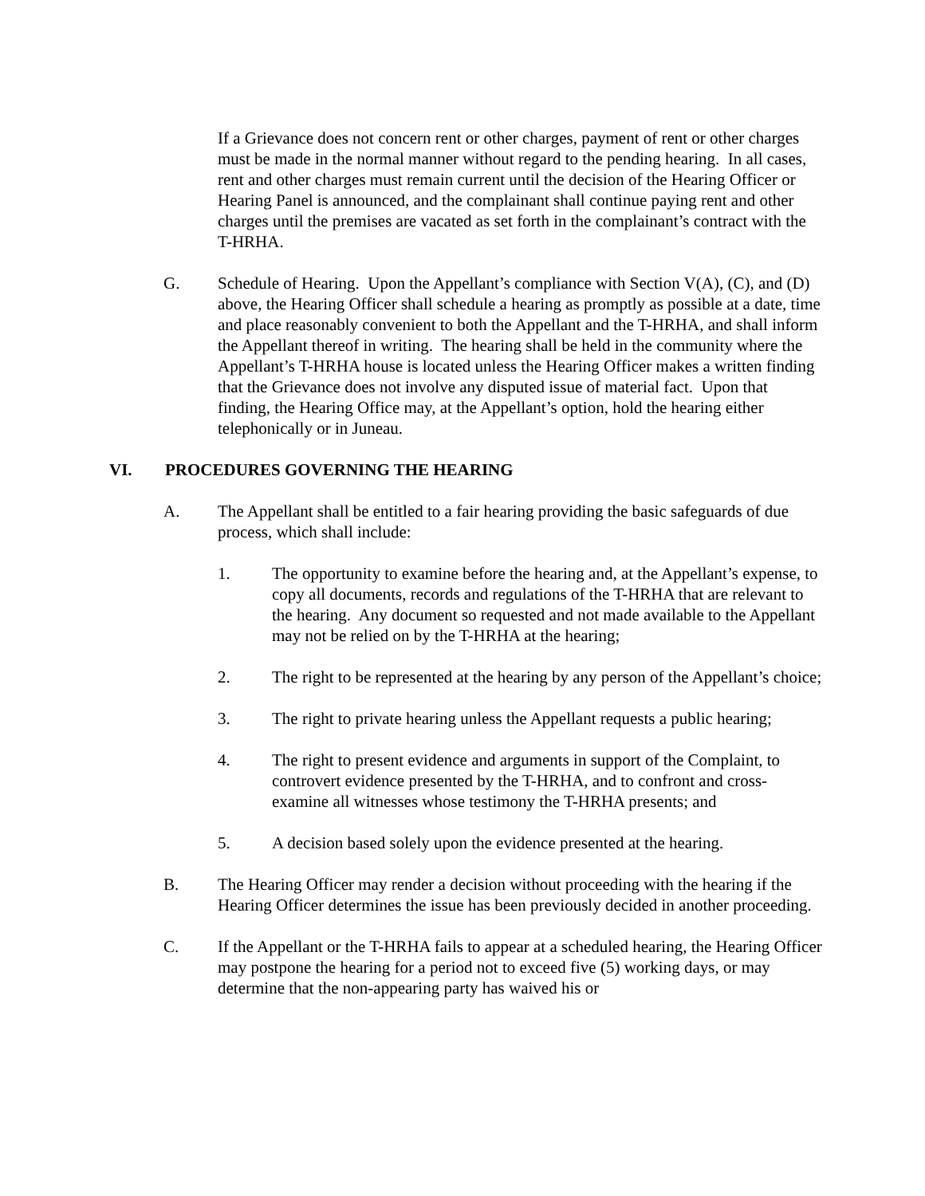If a Grievance does not concern rent or other charges, payment of rent or other charges must be made in the normal manner without regard to the pending hearing. In all cases, rent and other charges must remain current until the decision of the Hearing Officer or Hearing Panel is announced, and the complainant shall continue paying rent and other charges until the premises are vacated as set forth in the complainant’s contract with the T-HRHA.
G. Schedule of Hearing. Upon the Appellant’s compliance with Section V(A), (C), and (D) above, the Hearing Officer shall schedule a hearing as promptly as possible at a date, time and place reasonably convenient to both the Appellant and the T-HRHA, and shall inform the Appellant thereof in writing. The hearing shall be held in the community where the Appellant’s T-HRHA house is located unless the Hearing Officer makes a written finding that the Grievance does not involve any disputed issue of material fact. Upon that finding, the Hearing Office may, at the Appellant’s option, hold the hearing either telephonically or in Juneau.
VI. PROCEDURES GOVERNING THE HEARING
A. The Appellant shall be entitled to a fair hearing providing the basic safeguards of due process, which shall include:
1. The opportunity to examine before the hearing and, at the Appellant’s expense, to copy all documents, records and regulations of the T-HRHA that are relevant to the hearing. Any document so requested and not made available to the Appellant may not be relied on by the T-HRHA at the hearing;
2. The right to be represented at the hearing by any person of the Appellant’s choice;
3. The right to private hearing unless the Appellant requests a public hearing;
4. The right to present evidence and arguments in support of the Complaint, to controvert evidence presented by the T-HRHA, and to confront and cross-examine all witnesses whose testimony the T-HRHA presents; and
5. A decision based solely upon the evidence presented at the hearing.
B. The Hearing Officer may render a decision without proceeding with the hearing if the Hearing Officer determines the issue has been previously decided in another proceeding.
C. If the Appellant or the T-HRHA fails to appear at a scheduled hearing, the Hearing Officer may postpone the hearing for a period not to exceed five (5) working days, or may determine that the non-appearing party has waived his or